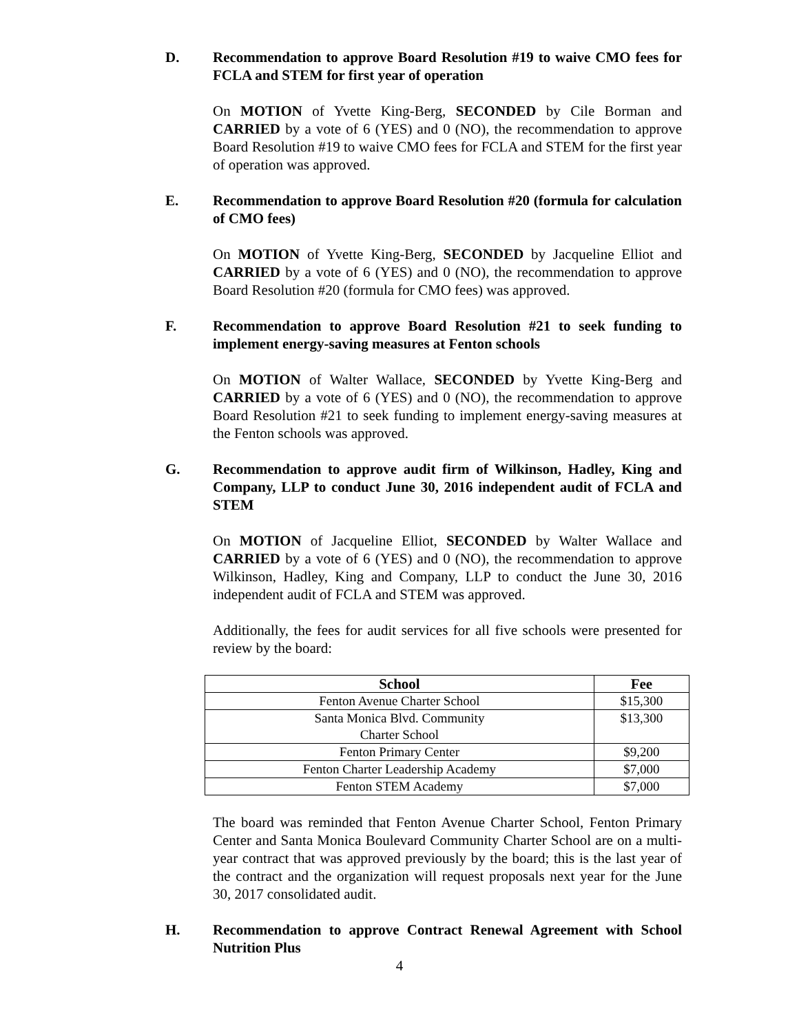D.
Recommendation to approve Board Resolution #19 to waive CMO fees for FCLA and STEM for first year of operation
On MOTION of Yvette King-Berg, SECONDED by Cile Borman and CARRIED by a vote of 6 (YES) and 0 (NO), the recommendation to approve Board Resolution #19 to waive CMO fees for FCLA and STEM for the first year of operation was approved.
E.
Recommendation to approve Board Resolution #20 (formula for calculation of CMO fees)
On MOTION of Yvette King-Berg, SECONDED by Jacqueline Elliot and CARRIED by a vote of 6 (YES) and 0 (NO), the recommendation to approve Board Resolution #20 (formula for CMO fees) was approved.
F.
Recommendation to approve Board Resolution #21 to seek funding to implement energy-saving measures at Fenton schools
On MOTION of Walter Wallace, SECONDED by Yvette King-Berg and CARRIED by a vote of 6 (YES) and 0 (NO), the recommendation to approve Board Resolution #21 to seek funding to implement energy-saving measures at the Fenton schools was approved.
G.
Recommendation to approve audit firm of Wilkinson, Hadley, King and Company, LLP to conduct June 30, 2016 independent audit of FCLA and STEM
On MOTION of Jacqueline Elliot, SECONDED by Walter Wallace and CARRIED by a vote of 6 (YES) and 0 (NO), the recommendation to approve Wilkinson, Hadley, King and Company, LLP to conduct the June 30, 2016 independent audit of FCLA and STEM was approved.
Additionally, the fees for audit services for all five schools were presented for review by the board:
| School | Fee |
| --- | --- |
| Fenton Avenue Charter School | $15,300 |
| Santa Monica Blvd. Community Charter School | $13,300 |
| Fenton Primary Center | $9,200 |
| Fenton Charter Leadership Academy | $7,000 |
| Fenton STEM Academy | $7,000 |
The board was reminded that Fenton Avenue Charter School, Fenton Primary Center and Santa Monica Boulevard Community Charter School are on a multi-year contract that was approved previously by the board; this is the last year of the contract and the organization will request proposals next year for the June 30, 2017 consolidated audit.
H.
Recommendation to approve Contract Renewal Agreement with School Nutrition Plus
4